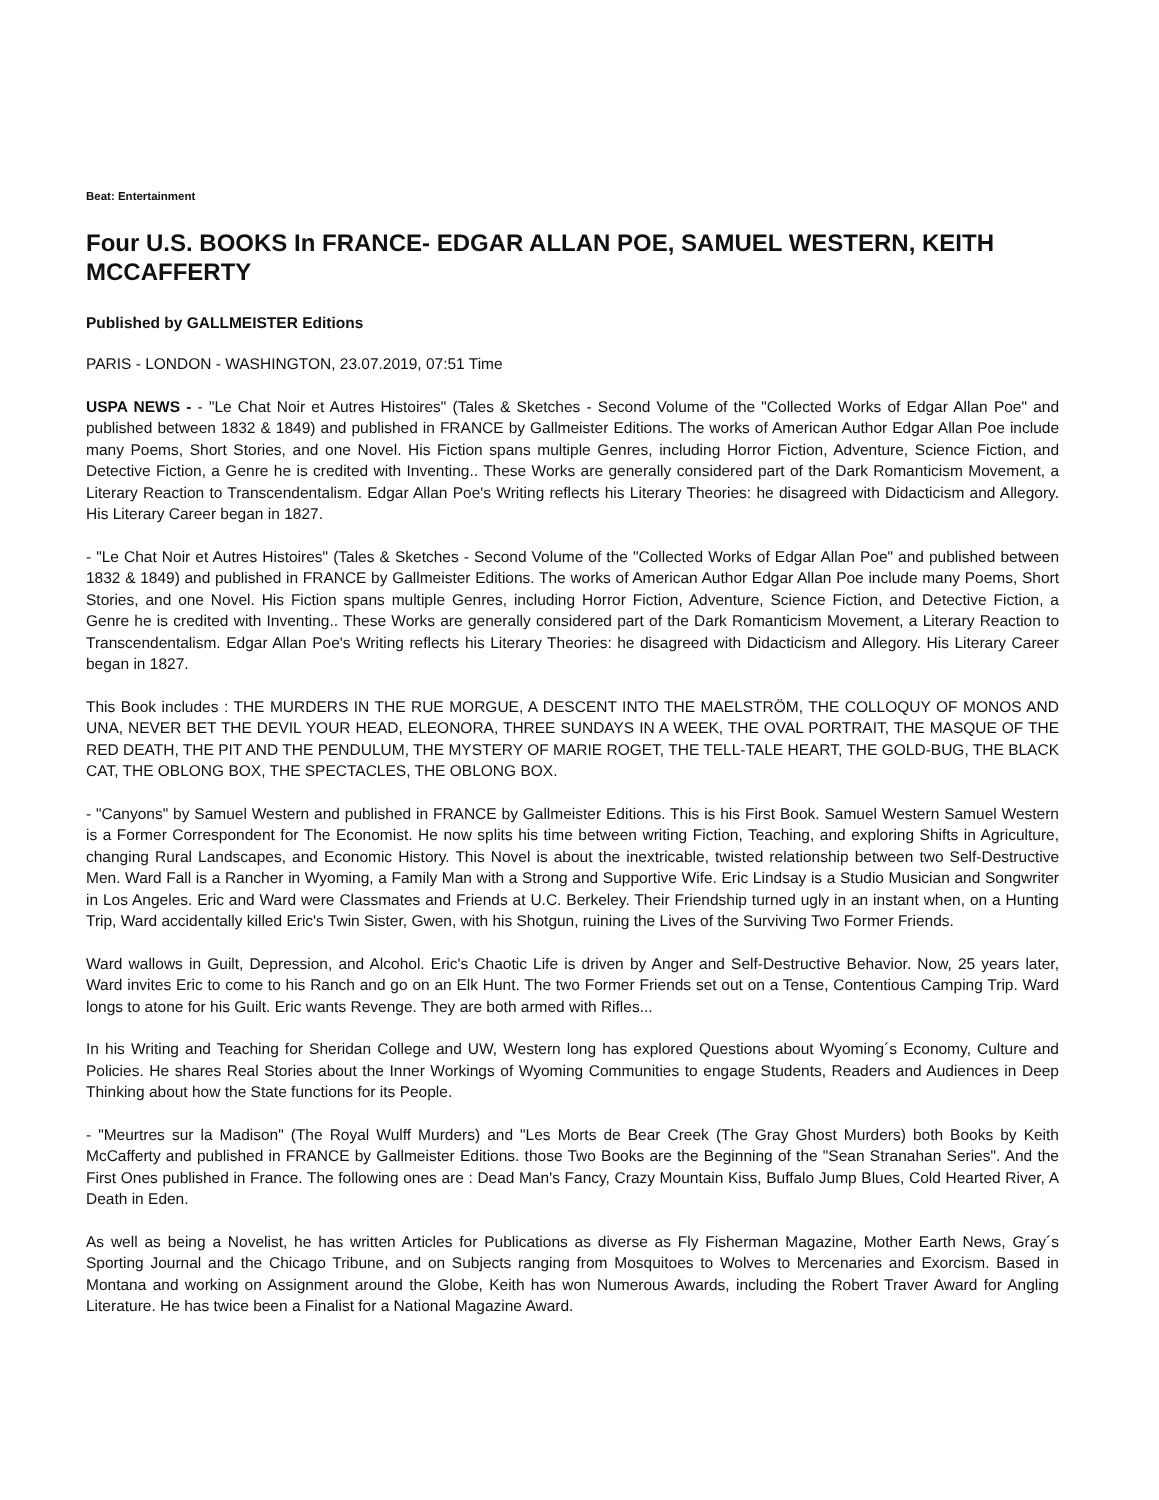Beat: Entertainment
Four U.S. BOOKS In FRANCE- EDGAR ALLAN POE, SAMUEL WESTERN, KEITH MCCAFFERTY
Published by GALLMEISTER Editions
PARIS - LONDON - WASHINGTON, 23.07.2019, 07:51 Time
USPA NEWS - - "Le Chat Noir et Autres Histoires" (Tales & Sketches - Second Volume of the "Collected Works of Edgar Allan Poe" and published between 1832 & 1849) and published in FRANCE by Gallmeister Editions. The works of American Author Edgar Allan Poe include many Poems, Short Stories, and one Novel. His Fiction spans multiple Genres, including Horror Fiction, Adventure, Science Fiction, and Detective Fiction, a Genre he is credited with Inventing.. These Works are generally considered part of the Dark Romanticism Movement, a Literary Reaction to Transcendentalism. Edgar Allan Poe's Writing reflects his Literary Theories: he disagreed with Didacticism and Allegory. His Literary Career began in 1827.
- "Le Chat Noir et Autres Histoires" (Tales & Sketches - Second Volume of the "Collected Works of Edgar Allan Poe" and published between 1832 & 1849) and published in FRANCE by Gallmeister Editions. The works of American Author Edgar Allan Poe include many Poems, Short Stories, and one Novel. His Fiction spans multiple Genres, including Horror Fiction, Adventure, Science Fiction, and Detective Fiction, a Genre he is credited with Inventing.. These Works are generally considered part of the Dark Romanticism Movement, a Literary Reaction to Transcendentalism. Edgar Allan Poe's Writing reflects his Literary Theories: he disagreed with Didacticism and Allegory. His Literary Career began in 1827.
This Book includes : THE MURDERS IN THE RUE MORGUE, A DESCENT INTO THE MAELSTRÖM, THE COLLOQUY OF MONOS AND UNA, NEVER BET THE DEVIL YOUR HEAD, ELEONORA, THREE SUNDAYS IN A WEEK, THE OVAL PORTRAIT, THE MASQUE OF THE RED DEATH, THE PIT AND THE PENDULUM, THE MYSTERY OF MARIE ROGET, THE TELL-TALE HEART, THE GOLD-BUG, THE BLACK CAT, THE OBLONG BOX, THE SPECTACLES, THE OBLONG BOX.
- "Canyons" by Samuel Western and published in FRANCE by Gallmeister Editions. This is his First Book. Samuel Western Samuel Western is a Former Correspondent for The Economist. He now splits his time between writing Fiction, Teaching, and exploring Shifts in Agriculture, changing Rural Landscapes, and Economic History. This Novel is about the inextricable, twisted relationship between two Self-Destructive Men. Ward Fall is a Rancher in Wyoming, a Family Man with a Strong and Supportive Wife. Eric Lindsay is a Studio Musician and Songwriter in Los Angeles. Eric and Ward were Classmates and Friends at U.C. Berkeley. Their Friendship turned ugly in an instant when, on a Hunting Trip, Ward accidentally killed Eric's Twin Sister, Gwen, with his Shotgun, ruining the Lives of the Surviving Two Former Friends.
Ward wallows in Guilt, Depression, and Alcohol. Eric's Chaotic Life is driven by Anger and Self-Destructive Behavior. Now, 25 years later, Ward invites Eric to come to his Ranch and go on an Elk Hunt. The two Former Friends set out on a Tense, Contentious Camping Trip. Ward longs to atone for his Guilt. Eric wants Revenge. They are both armed with Rifles...
In his Writing and Teaching for Sheridan College and UW, Western long has explored Questions about Wyoming´s Economy, Culture and Policies. He shares Real Stories about the Inner Workings of Wyoming Communities to engage Students, Readers and Audiences in Deep Thinking about how the State functions for its People.
- "Meurtres sur la Madison" (The Royal Wulff Murders) and "Les Morts de Bear Creek (The Gray Ghost Murders) both Books by Keith McCafferty and published in FRANCE by Gallmeister Editions. those Two Books are the Beginning of the "Sean Stranahan Series". And the First Ones published in France. The following ones are : Dead Man's Fancy, Crazy Mountain Kiss, Buffalo Jump Blues, Cold Hearted River, A Death in Eden.
As well as being a Novelist, he has written Articles for Publications as diverse as Fly Fisherman Magazine, Mother Earth News, Gray´s Sporting Journal and the Chicago Tribune, and on Subjects ranging from Mosquitoes to Wolves to Mercenaries and Exorcism. Based in Montana and working on Assignment around the Globe, Keith has won Numerous Awards, including the Robert Traver Award for Angling Literature. He has twice been a Finalist for a National Magazine Award.